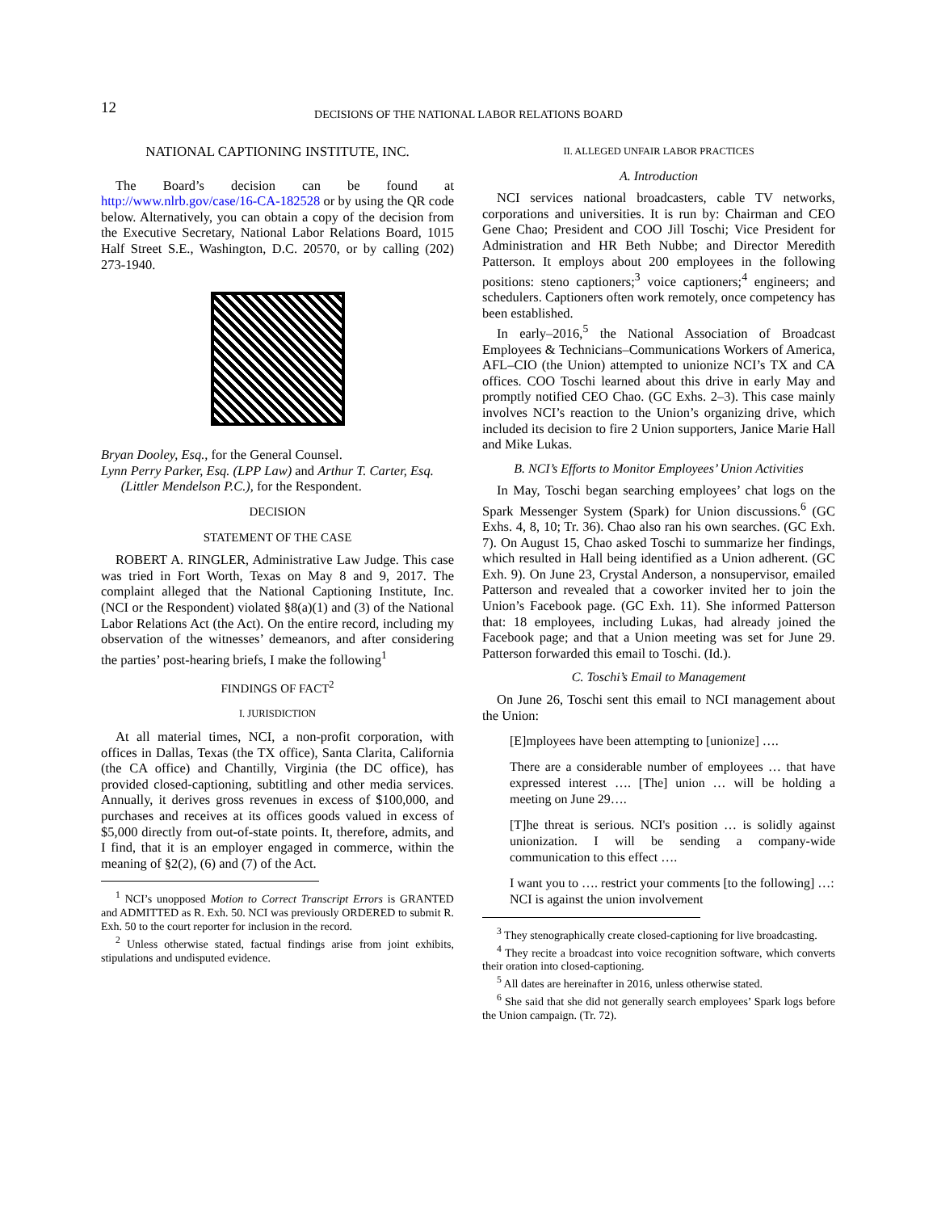12
DECISIONS OF THE NATIONAL LABOR RELATIONS BOARD
NATIONAL CAPTIONING INSTITUTE, INC.
The Board’s decision can be found at http://www.nlrb.gov/case/16-CA-182528 or by using the QR code below. Alternatively, you can obtain a copy of the decision from the Executive Secretary, National Labor Relations Board, 1015 Half Street S.E., Washington, D.C. 20570, or by calling (202) 273-1940.
Bryan Dooley, Esq., for the General Counsel.
Lynn Perry Parker, Esq. (LPP Law) and Arthur T. Carter, Esq.
(Littler Mendelson P.C.), for the Respondent.
DECISION
STATEMENT OF THE CASE
ROBERT A. RINGLER, Administrative Law Judge. This case was tried in Fort Worth, Texas on May 8 and 9, 2017. The complaint alleged that the National Captioning Institute, Inc. (NCI or the Respondent) violated §8(a)(1) and (3) of the National Labor Relations Act (the Act). On the entire record, including my observation of the witnesses’ demeanors, and after considering the parties’ post-hearing briefs, I make the following<sup>1</sup>
FINDINGS OF FACT<sup>2</sup>
I. JURISDICTION
At all material times, NCI, a non-profit corporation, with offices in Dallas, Texas (the TX office), Santa Clarita, California (the CA office) and Chantilly, Virginia (the DC office), has provided closed-captioning, subtitling and other media services. Annually, it derives gross revenues in excess of $100,000, and purchases and receives at its offices goods valued in excess of $5,000 directly from out-of-state points. It, therefore, admits, and I find, that it is an employer engaged in commerce, within the meaning of §2(2), (6) and (7) of the Act.
<sup>1</sup> NCI’s unopposed Motion to Correct Transcript Errors is GRANTED and ADMITTED as R. Exh. 50. NCI was previously ORDERED to submit R. Exh. 50 to the court reporter for inclusion in the record.
<sup>2</sup> Unless otherwise stated, factual findings arise from joint exhibits, stipulations and undisputed evidence.
II. ALLEGED UNFAIR LABOR PRACTICES
A. Introduction
NCI services national broadcasters, cable TV networks, corporations and universities. It is run by: Chairman and CEO Gene Chao; President and COO Jill Toschi; Vice President for Administration and HR Beth Nubbe; and Director Meredith Patterson. It employs about 200 employees in the following positions: steno captioners;<sup>3</sup> voice captioners;<sup>4</sup> engineers; and schedulers. Captioners often work remotely, once competency has been established.
In early–2016,<sup>5</sup> the National Association of Broadcast Employees & Technicians–Communications Workers of America, AFL–CIO (the Union) attempted to unionize NCI’s TX and CA offices. COO Toschi learned about this drive in early May and promptly notified CEO Chao. (GC Exhs. 2–3). This case mainly involves NCI’s reaction to the Union’s organizing drive, which included its decision to fire 2 Union supporters, Janice Marie Hall and Mike Lukas.
B. NCI’s Efforts to Monitor Employees’ Union Activities
In May, Toschi began searching employees’ chat logs on the Spark Messenger System (Spark) for Union discussions.<sup>6</sup> (GC Exhs. 4, 8, 10; Tr. 36). Chao also ran his own searches. (GC Exh. 7). On August 15, Chao asked Toschi to summarize her findings, which resulted in Hall being identified as a Union adherent. (GC Exh. 9). On June 23, Crystal Anderson, a nonsupervisor, emailed Patterson and revealed that a coworker invited her to join the Union’s Facebook page. (GC Exh. 11). She informed Patterson that: 18 employees, including Lukas, had already joined the Facebook page; and that a Union meeting was set for June 29. Patterson forwarded this email to Toschi. (Id.).
C. Toschi’s Email to Management
On June 26, Toschi sent this email to NCI management about the Union:
[E]mployees have been attempting to [unionize] ….
There are a considerable number of employees … that have expressed interest …. [The] union … will be holding a meeting on June 29….
[T]he threat is serious. NCI's position … is solidly against unionization. I will be sending a company-wide communication to this effect ….
I want you to …. restrict your comments [to the following] …:
NCI is against the union involvement
<sup>3</sup> They stenographically create closed-captioning for live broadcasting.
<sup>4</sup> They recite a broadcast into voice recognition software, which converts their oration into closed-captioning.
<sup>5</sup> All dates are hereinafter in 2016, unless otherwise stated.
<sup>6</sup> She said that she did not generally search employees’ Spark logs before the Union campaign. (Tr. 72).